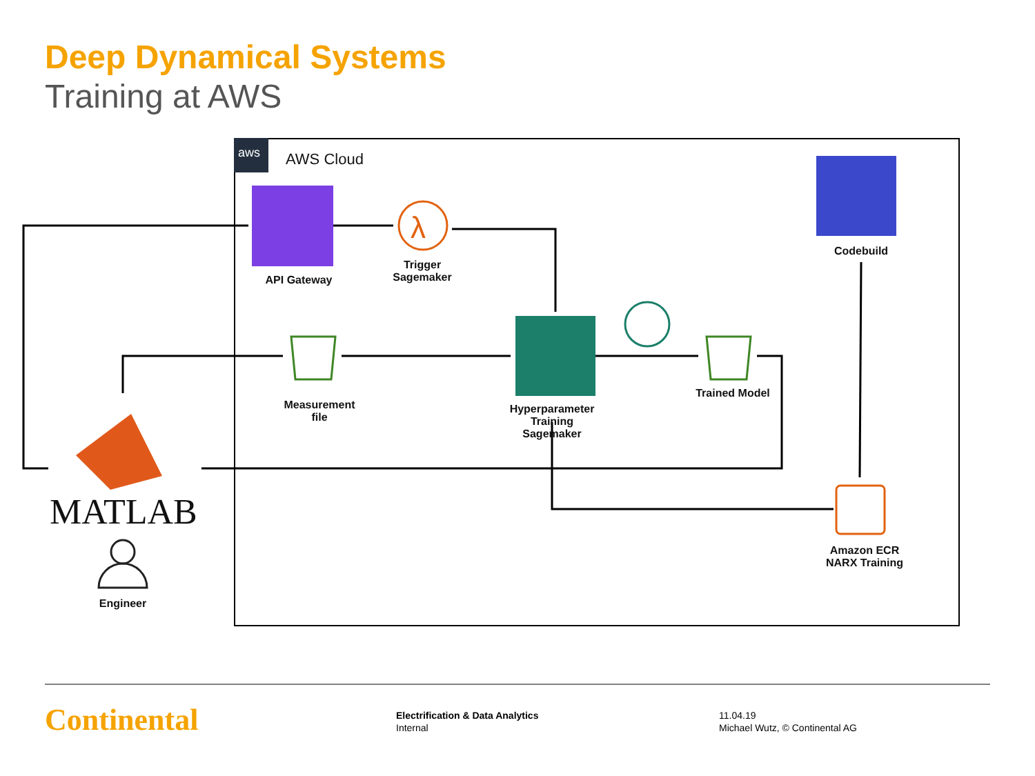Deep Dynamical Systems
Training at AWS
aws
λ
AWS Cloud
API Gateway
Trigger
Sagemaker
Codebuild
Measurement
file
Hyperparameter
Training
Sagemaker
Trained Model
Amazon ECR
NARX Training
MATLAB
Engineer
Continental
Electrification & Data Analytics
Internal
11.04.19
Michael Wutz, © Continental AG